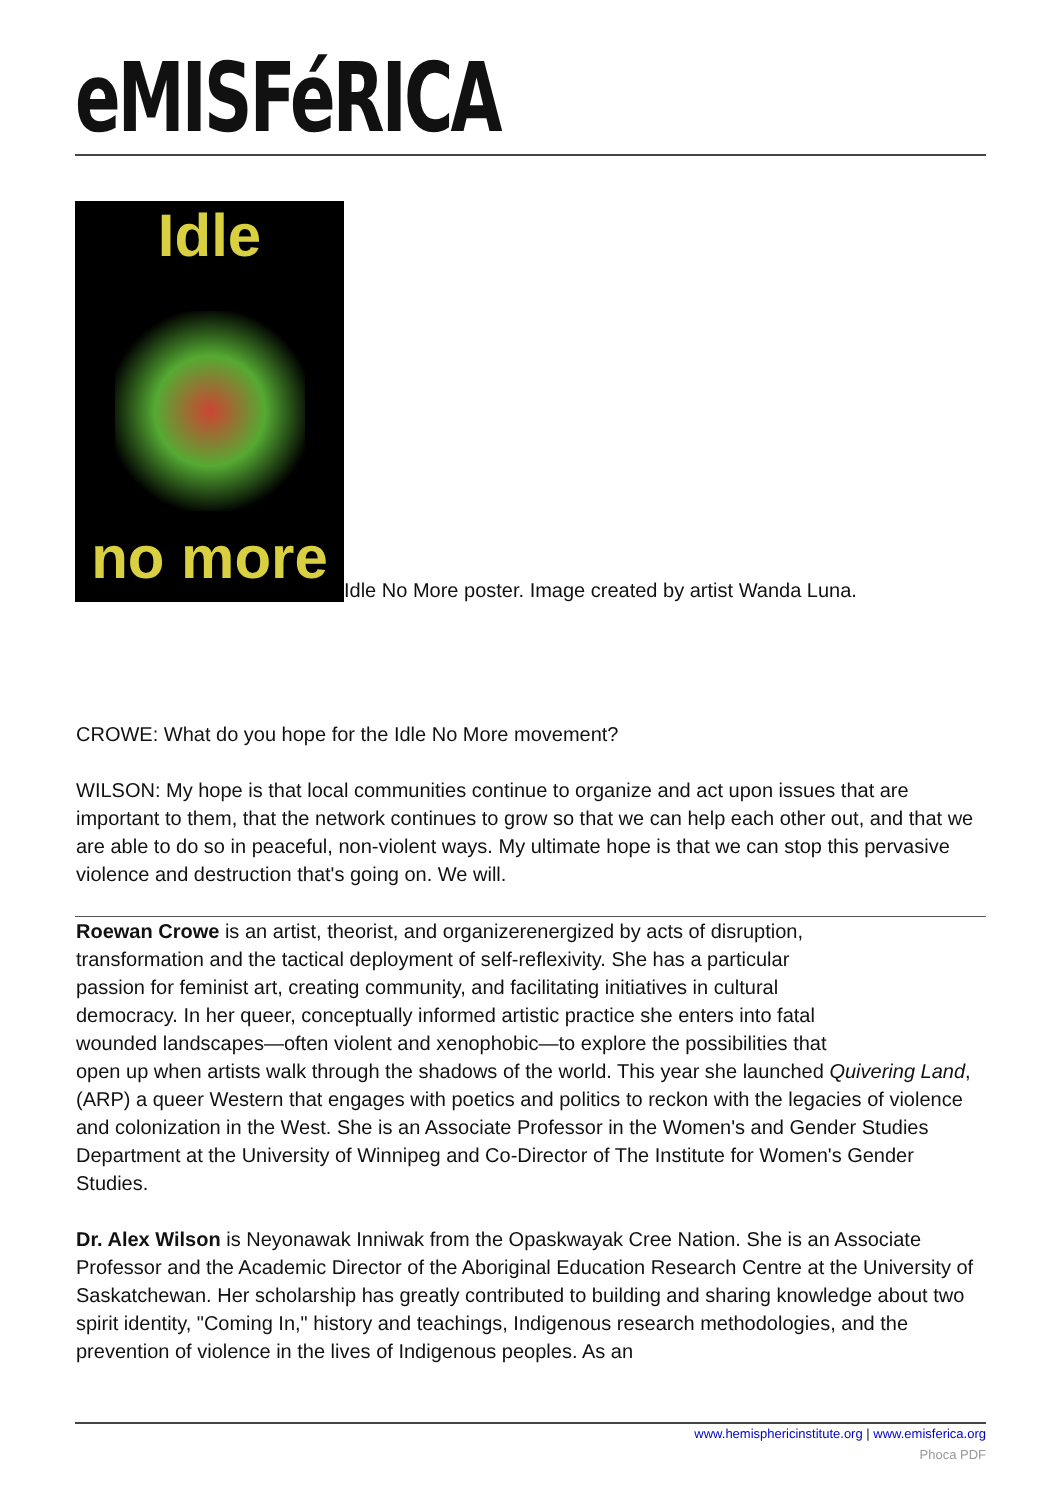eMISFéRICA
Idle
no more
Idle No More poster. Image created by artist Wanda Luna.
CROWE: What do you hope for the Idle No More movement?
WILSON: My hope is that local communities continue to organize and act upon issues that are important to them, that the network continues to grow so that we can help each other out, and that we are able to do so in peaceful, non-violent ways. My ultimate hope is that we can stop this pervasive violence and destruction that's going on. We will.
Roewan Crowe is an artist, theorist, and organizerenergized by acts of disruption,
transformation and the tactical deployment of self-reflexivity. She has a particular
passion for feminist art, creating community, and facilitating initiatives in cultural
democracy. In her queer, conceptually informed artistic practice she enters into fatal
wounded landscapes—often violent and xenophobic—to explore the possibilities that
open up when artists walk through the shadows of the world. This year she launched Quivering Land, (ARP) a queer Western that engages with poetics and politics to reckon with the legacies of violence and colonization in the West. She is an Associate Professor in the Women's and Gender Studies Department at the University of Winnipeg and Co-Director of The Institute for Women's Gender Studies.
Dr. Alex Wilson is Neyonawak Inniwak from the Opaskwayak Cree Nation. She is an Associate Professor and the Academic Director of the Aboriginal Education Research Centre at the University of Saskatchewan. Her scholarship has greatly contributed to building and sharing knowledge about two spirit identity, "Coming In," history and teachings, Indigenous research methodologies, and the prevention of violence in the lives of Indigenous peoples. As an
www.hemisphericinstitute.org | www.emisferica.org
Phoca PDF